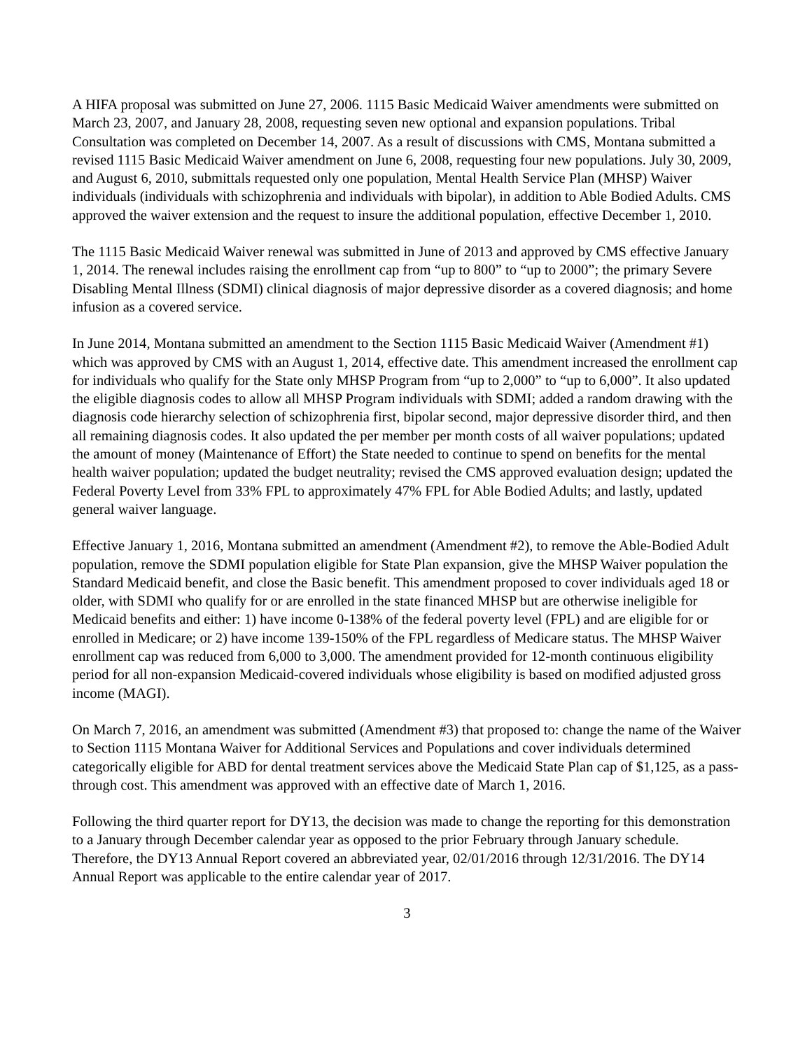A HIFA proposal was submitted on June 27, 2006. 1115 Basic Medicaid Waiver amendments were submitted on March 23, 2007, and January 28, 2008, requesting seven new optional and expansion populations. Tribal Consultation was completed on December 14, 2007. As a result of discussions with CMS, Montana submitted a revised 1115 Basic Medicaid Waiver amendment on June 6, 2008, requesting four new populations. July 30, 2009, and August 6, 2010, submittals requested only one population, Mental Health Service Plan (MHSP) Waiver individuals (individuals with schizophrenia and individuals with bipolar), in addition to Able Bodied Adults. CMS approved the waiver extension and the request to insure the additional population, effective December 1, 2010.
The 1115 Basic Medicaid Waiver renewal was submitted in June of 2013 and approved by CMS effective January 1, 2014. The renewal includes raising the enrollment cap from “up to 800” to “up to 2000”; the primary Severe Disabling Mental Illness (SDMI) clinical diagnosis of major depressive disorder as a covered diagnosis; and home infusion as a covered service.
In June 2014, Montana submitted an amendment to the Section 1115 Basic Medicaid Waiver (Amendment #1) which was approved by CMS with an August 1, 2014, effective date. This amendment increased the enrollment cap for individuals who qualify for the State only MHSP Program from “up to 2,000” to “up to 6,000”. It also updated the eligible diagnosis codes to allow all MHSP Program individuals with SDMI; added a random drawing with the diagnosis code hierarchy selection of schizophrenia first, bipolar second, major depressive disorder third, and then all remaining diagnosis codes. It also updated the per member per month costs of all waiver populations; updated the amount of money (Maintenance of Effort) the State needed to continue to spend on benefits for the mental health waiver population; updated the budget neutrality; revised the CMS approved evaluation design; updated the Federal Poverty Level from 33% FPL to approximately 47% FPL for Able Bodied Adults; and lastly, updated general waiver language.
Effective January 1, 2016, Montana submitted an amendment (Amendment #2), to remove the Able-Bodied Adult population, remove the SDMI population eligible for State Plan expansion, give the MHSP Waiver population the Standard Medicaid benefit, and close the Basic benefit. This amendment proposed to cover individuals aged 18 or older, with SDMI who qualify for or are enrolled in the state financed MHSP but are otherwise ineligible for Medicaid benefits and either: 1) have income 0-138% of the federal poverty level (FPL) and are eligible for or enrolled in Medicare; or 2) have income 139-150% of the FPL regardless of Medicare status. The MHSP Waiver enrollment cap was reduced from 6,000 to 3,000. The amendment provided for 12-month continuous eligibility period for all non-expansion Medicaid-covered individuals whose eligibility is based on modified adjusted gross income (MAGI).
On March 7, 2016, an amendment was submitted (Amendment #3) that proposed to: change the name of the Waiver to Section 1115 Montana Waiver for Additional Services and Populations and cover individuals determined categorically eligible for ABD for dental treatment services above the Medicaid State Plan cap of $1,125, as a pass-through cost. This amendment was approved with an effective date of March 1, 2016.
Following the third quarter report for DY13, the decision was made to change the reporting for this demonstration to a January through December calendar year as opposed to the prior February through January schedule. Therefore, the DY13 Annual Report covered an abbreviated year, 02/01/2016 through 12/31/2016. The DY14 Annual Report was applicable to the entire calendar year of 2017.
3